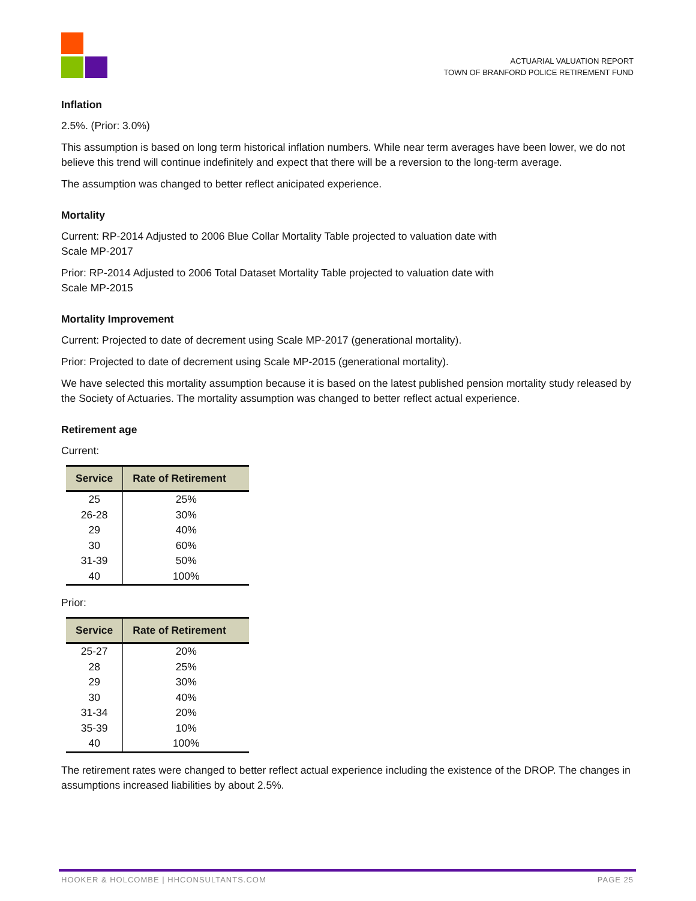ACTUARIAL VALUATION REPORT
TOWN OF BRANFORD POLICE RETIREMENT FUND
Inflation
2.5%. (Prior: 3.0%)
This assumption is based on long term historical inflation numbers. While near term averages have been lower, we do not believe this trend will continue indefinitely and expect that there will be a reversion to the long-term average.
The assumption was changed to better reflect anicipated experience.
Mortality
Current: RP-2014 Adjusted to 2006 Blue Collar Mortality Table projected to valuation date with
Scale MP-2017
Prior: RP-2014 Adjusted to 2006 Total Dataset Mortality Table projected to valuation date with
Scale MP-2015
Mortality Improvement
Current: Projected to date of decrement using Scale MP-2017 (generational mortality).
Prior: Projected to date of decrement using Scale MP-2015 (generational mortality).
We have selected this mortality assumption because it is based on the latest published pension mortality study released by the Society of Actuaries. The mortality assumption was changed to better reflect actual experience.
Retirement age
Current:
| Service | Rate of Retirement |
| --- | --- |
| 25 | 25% |
| 26-28 | 30% |
| 29 | 40% |
| 30 | 60% |
| 31-39 | 50% |
| 40 | 100% |
Prior:
| Service | Rate of Retirement |
| --- | --- |
| 25-27 | 20% |
| 28 | 25% |
| 29 | 30% |
| 30 | 40% |
| 31-34 | 20% |
| 35-39 | 10% |
| 40 | 100% |
The retirement rates were changed to better reflect actual experience including the existence of the DROP. The changes in assumptions increased liabilities by about 2.5%.
HOOKER & HOLCOMBE | HHCONSULTANTS.COM PAGE 25